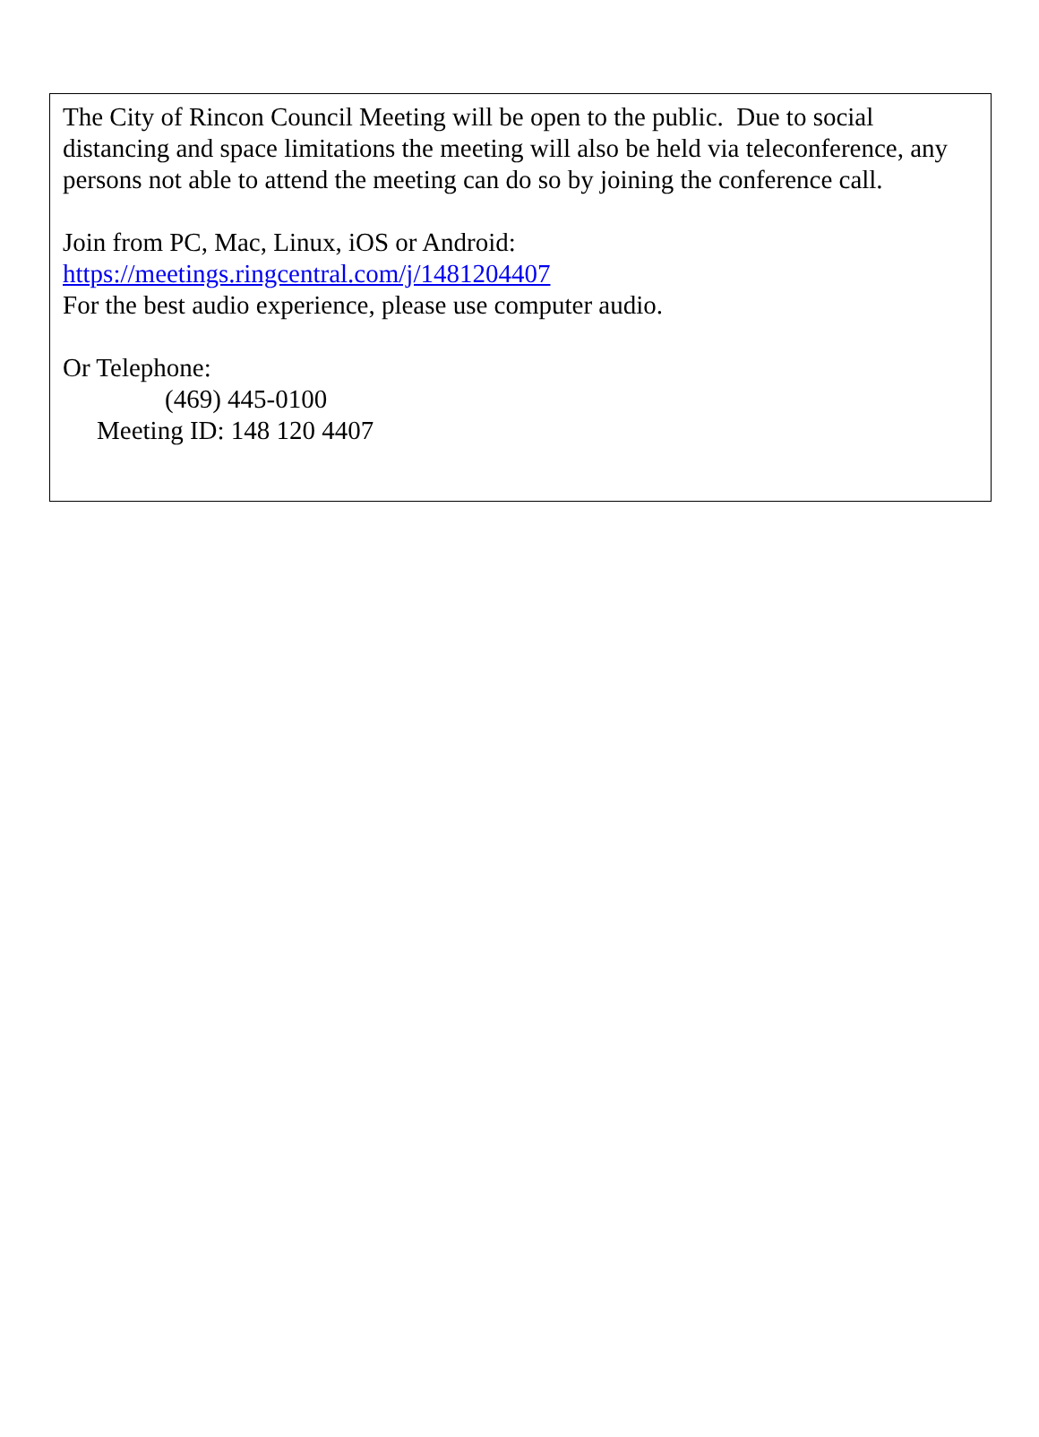The City of Rincon Council Meeting will be open to the public. Due to social distancing and space limitations the meeting will also be held via teleconference, any persons not able to attend the meeting can do so by joining the conference call.
Join from PC, Mac, Linux, iOS or Android:
https://meetings.ringcentral.com/j/1481204407
For the best audio experience, please use computer audio.
Or Telephone:
(469) 445-0100
Meeting ID: 148 120 4407